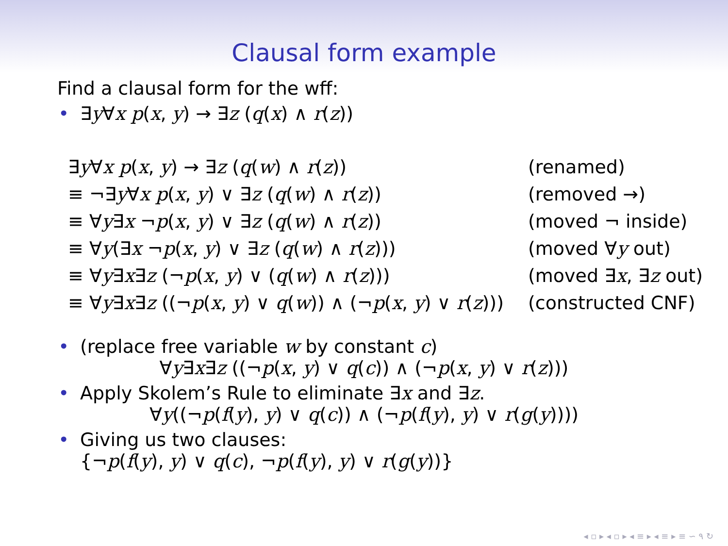Clausal form example
Find a clausal form for the wff:
• ∃y∀x p(x, y) → ∃z (q(x) ∧ r(z))
| ∃ y ∀ x p ( x , y ) → ∃ z ( q ( w ) ∧ r ( z )) | (renamed) |
| ≡ ¬∃ y ∀ x p ( x , y ) ∨ ∃ z ( q ( w ) ∧ r ( z )) | (removed →) |
| ≡ ∀ y ∃ x ¬ p ( x , y ) ∨ ∃ z ( q ( w ) ∧ r ( z )) | (moved ¬ inside) |
| ≡ ∀ y (∃ x ¬ p ( x , y ) ∨ ∃ z ( q ( w ) ∧ r ( z ))) | (moved ∀ y out) |
| ≡ ∀ y ∃ x ∃ z (¬ p ( x , y ) ∨ ( q ( w ) ∧ r ( z ))) | (moved ∃ x , ∃ z out) |
| ≡ ∀ y ∃ x ∃ z ((¬ p ( x , y ) ∨ q ( w )) ∧ (¬ p ( x , y ) ∨ r ( z ))) | (constructed CNF) |
• (replace free variable w by constant c)
∀y∃x∃z ((¬p(x, y) ∨ q(c)) ∧ (¬p(x, y) ∨ r(z)))
• Apply Skolem’s Rule to eliminate ∃x and ∃z.
∀y((¬p(f(y), y) ∨ q(c)) ∧ (¬p(f(y), y) ∨ r(g(y))))
• Giving us two clauses:
{¬p(f(y), y) ∨ q(c), ¬p(f(y), y) ∨ r(g(y))}
◂ ▫ ▸ ◂ ▫ ▸ ◂ ≡ ▸ ◂ ≡ ▸ ≡ ∽ ۹ ↻